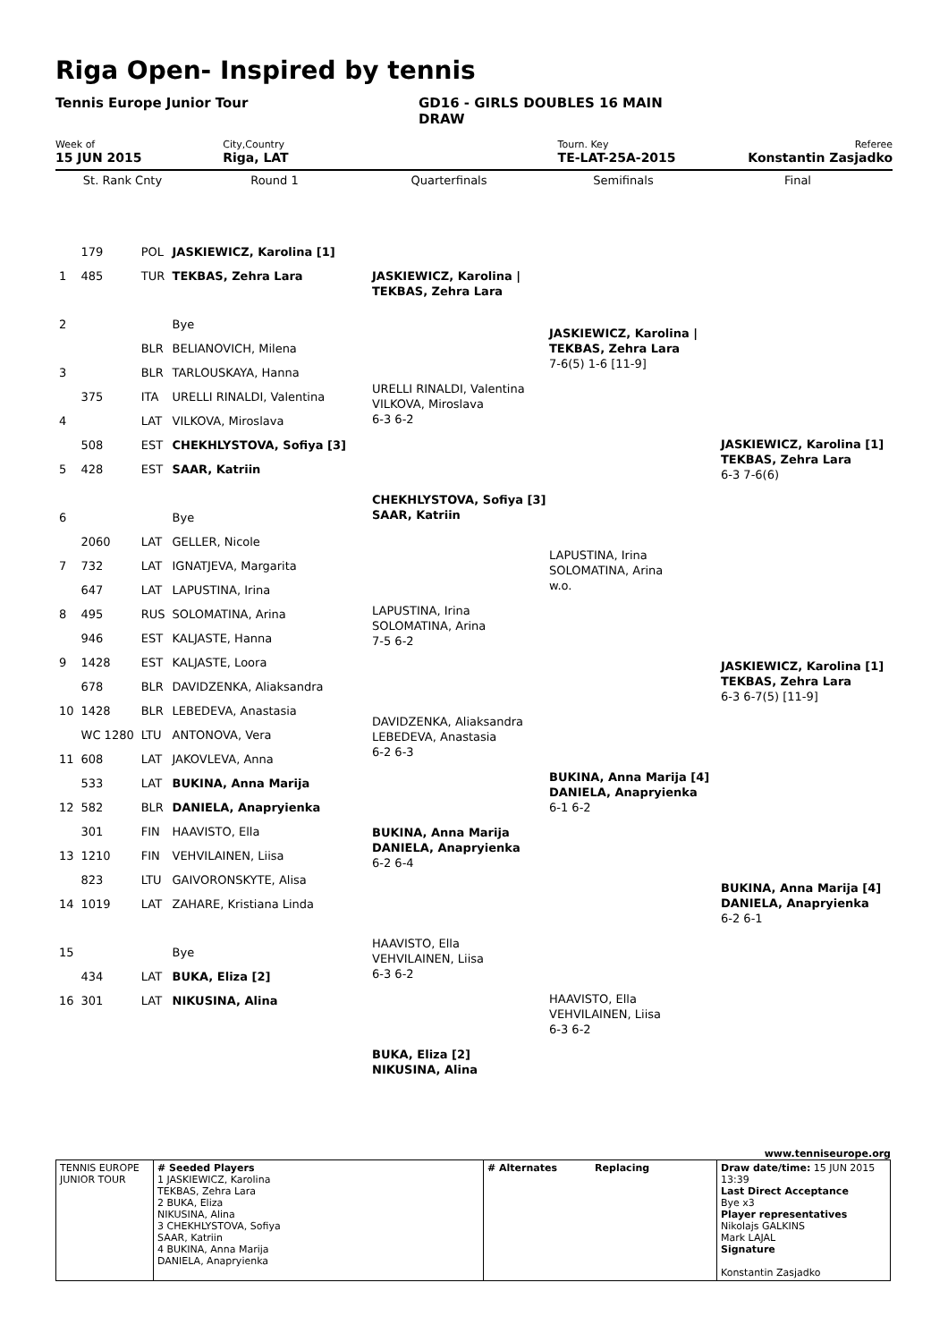Riga Open- Inspired by tennis
Tennis Europe Junior Tour
GD16 - GIRLS DOUBLES 16 MAIN
DRAW
Week of
15 JUN 2015
City,Country
Riga, LAT
Tourn. Key
TE-LAT-25A-2015
Referee
Konstantin Zasjadko
St. Rank Cnty Round 1 Quarterfinals Semifinals Final
| | 179 | POL | JASKIEWICZ, Karolina [1] |
| 1 | 485 | TUR | TEKBAS, Zehra Lara |
| 2 | | | Bye |
| | | BLR | BELIANOVICH, Milena |
| 3 | | BLR | TARLOUSKAYA, Hanna |
| | 375 | ITA | URELLI RINALDI, Valentina |
| 4 | | LAT | VILKOVA, Miroslava |
| | 508 | EST | CHEKHLYSTOVA, Sofiya [3] |
| 5 | 428 | EST | SAAR, Katriin |
| 6 | | | Bye |
| | 2060 | LAT | GELLER, Nicole |
| 7 | 732 | LAT | IGNATJEVA, Margarita |
| | 647 | LAT | LAPUSTINA, Irina |
| 8 | 495 | RUS | SOLOMATINA, Arina |
| | 946 | EST | KALJASTE, Hanna |
| 9 | 1428 | EST | KALJASTE, Loora |
| | 678 | BLR | DAVIDZENKA, Aliaksandra |
| 10 | 1428 | BLR | LEBEDEVA, Anastasia |
| | WC 1280 | LTU | ANTONOVA, Vera |
| 11 | 608 | LAT | JAKOVLEVA, Anna |
| | 533 | LAT | BUKINA, Anna Marija |
| 12 | 582 | BLR | DANIELA, Anapryienka |
| | 301 | FIN | HAAVISTO, Ella |
| 13 | 1210 | FIN | VEHVILAINEN, Liisa |
| | 823 | LTU | GAIVORONSKYTE, Alisa |
| 14 | 1019 | LAT | ZAHARE, Kristiana Linda |
| 15 | | | Bye |
| | 434 | LAT | BUKA, Eliza [2] |
| 16 | 301 | LAT | NIKUSINA, Alina |
JASKIEWICZ, Karolina |
TEKBAS, Zehra Lara
URELLI RINALDI, Valentina
VILKOVA, Miroslava
6-3 6-2
CHEKHLYSTOVA, Sofiya [3]
SAAR, Katriin
LAPUSTINA, Irina
SOLOMATINA, Arina
7-5 6-2
DAVIDZENKA, Aliaksandra
LEBEDEVA, Anastasia
6-2 6-3
BUKINA, Anna Marija
DANIELA, Anapryienka
6-2 6-4
HAAVISTO, Ella
VEHVILAINEN, Liisa
6-3 6-2
BUKA, Eliza [2]
NIKUSINA, Alina
JASKIEWICZ, Karolina |
TEKBAS, Zehra Lara
7-6(5) 1-6 [11-9]
LAPUSTINA, Irina
SOLOMATINA, Arina
w.o.
BUKINA, Anna Marija [4]
DANIELA, Anapryienka
6-1 6-2
HAAVISTO, Ella
VEHVILAINEN, Liisa
6-3 6-2
JASKIEWICZ, Karolina [1]
TEKBAS, Zehra Lara
6-3 7-6(6)
BUKINA, Anna Marija [4]
DANIELA, Anapryienka
6-2 6-1
JASKIEWICZ, Karolina [1]
TEKBAS, Zehra Lara
6-3 6-7(5) [11-9]
www.tenniseurope.org
| TENNIS EUROPE JUNIOR TOUR | # Seeded Players 1 JASKIEWICZ, Karolina TEKBAS, Zehra Lara 2 BUKA, Eliza NIKUSINA, Alina 3 CHEKHLYSTOVA, Sofiya SAAR, Katriin 4 BUKINA, Anna Marija DANIELA, Anapryienka | # Alternates Replacing | Draw date/time: 15 JUN 2015 13:39 Last Direct Acceptance Bye x3 Player representatives Nikolajs GALKINS Mark LAJAL Signature Konstantin Zasjadko |